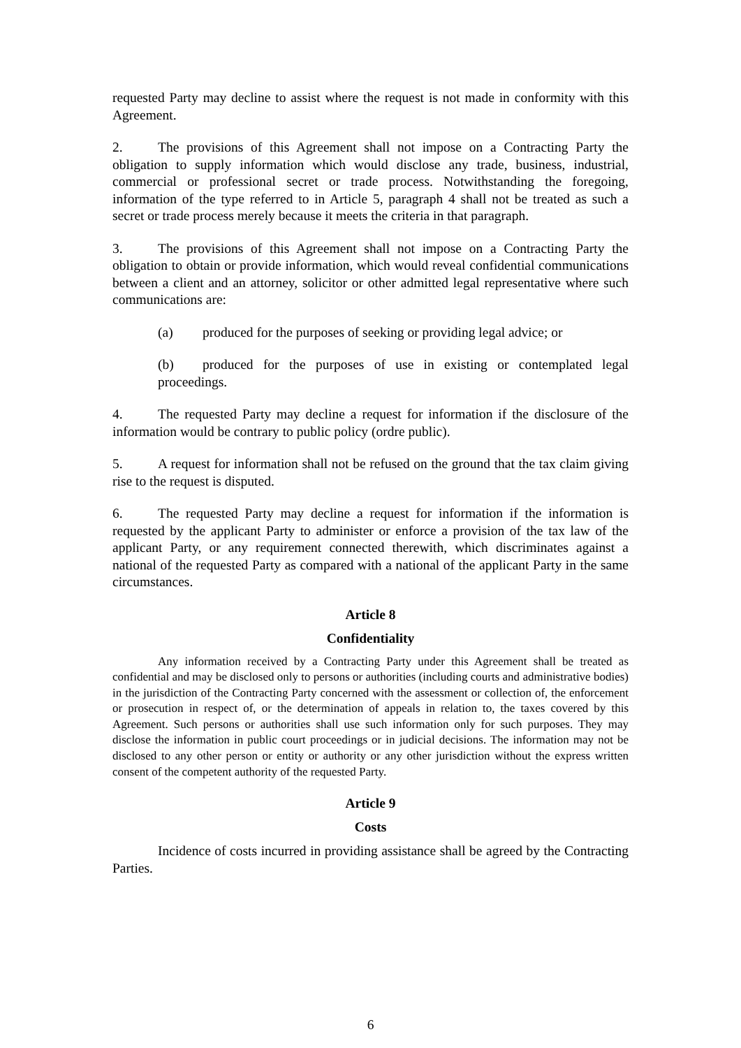requested Party may decline to assist where the request is not made in conformity with this Agreement.
2. The provisions of this Agreement shall not impose on a Contracting Party the obligation to supply information which would disclose any trade, business, industrial, commercial or professional secret or trade process. Notwithstanding the foregoing, information of the type referred to in Article 5, paragraph 4 shall not be treated as such a secret or trade process merely because it meets the criteria in that paragraph.
3. The provisions of this Agreement shall not impose on a Contracting Party the obligation to obtain or provide information, which would reveal confidential communications between a client and an attorney, solicitor or other admitted legal representative where such communications are:
(a) produced for the purposes of seeking or providing legal advice; or
(b) produced for the purposes of use in existing or contemplated legal proceedings.
4. The requested Party may decline a request for information if the disclosure of the information would be contrary to public policy (ordre public).
5. A request for information shall not be refused on the ground that the tax claim giving rise to the request is disputed.
6. The requested Party may decline a request for information if the information is requested by the applicant Party to administer or enforce a provision of the tax law of the applicant Party, or any requirement connected therewith, which discriminates against a national of the requested Party as compared with a national of the applicant Party in the same circumstances.
Article 8
Confidentiality
Any information received by a Contracting Party under this Agreement shall be treated as confidential and may be disclosed only to persons or authorities (including courts and administrative bodies) in the jurisdiction of the Contracting Party concerned with the assessment or collection of, the enforcement or prosecution in respect of, or the determination of appeals in relation to, the taxes covered by this Agreement. Such persons or authorities shall use such information only for such purposes. They may disclose the information in public court proceedings or in judicial decisions. The information may not be disclosed to any other person or entity or authority or any other jurisdiction without the express written consent of the competent authority of the requested Party.
Article 9
Costs
Incidence of costs incurred in providing assistance shall be agreed by the Contracting Parties.
6